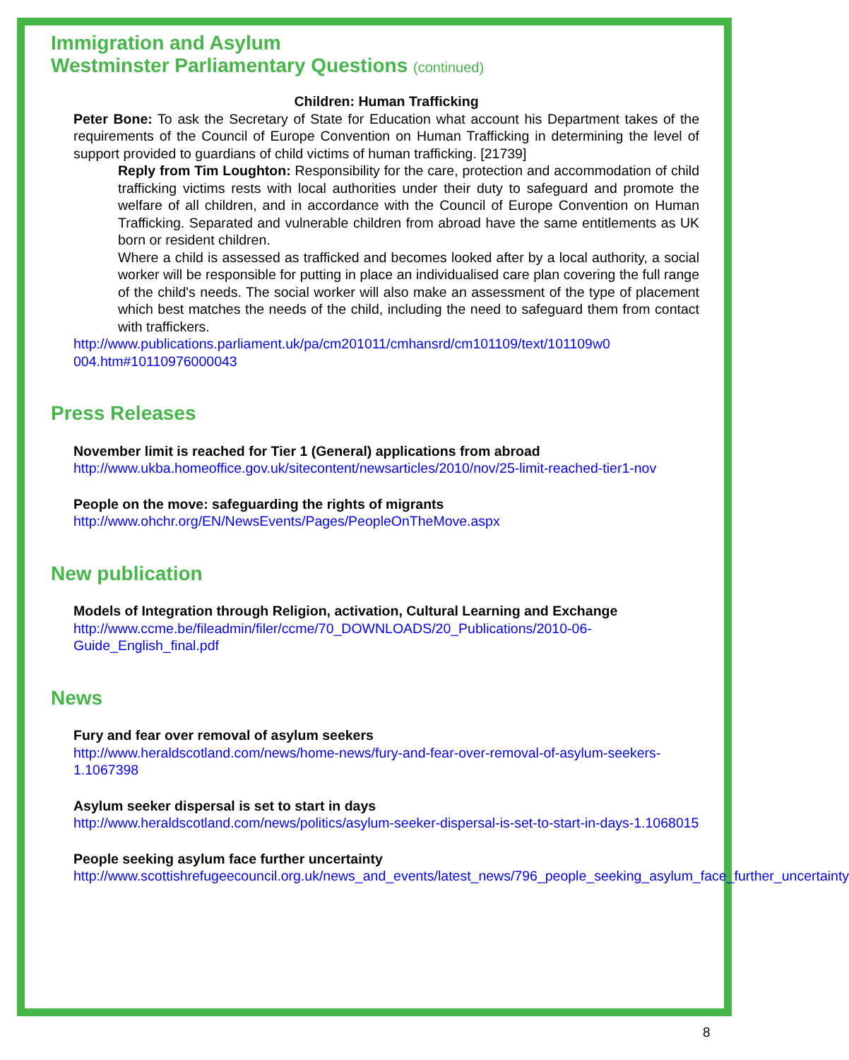Immigration and Asylum
Westminster Parliamentary Questions (continued)
Children: Human Trafficking
Peter Bone: To ask the Secretary of State for Education what account his Department takes of the requirements of the Council of Europe Convention on Human Trafficking in determining the level of support provided to guardians of child victims of human trafficking. [21739]
Reply from Tim Loughton: Responsibility for the care, protection and accommodation of child trafficking victims rests with local authorities under their duty to safeguard and promote the welfare of all children, and in accordance with the Council of Europe Convention on Human Trafficking. Separated and vulnerable children from abroad have the same entitlements as UK born or resident children.
Where a child is assessed as trafficked and becomes looked after by a local authority, a social worker will be responsible for putting in place an individualised care plan covering the full range of the child's needs. The social worker will also make an assessment of the type of placement which best matches the needs of the child, including the need to safeguard them from contact with traffickers.
http://www.publications.parliament.uk/pa/cm201011/cmhansrd/cm101109/text/101109w0 004.htm#10110976000043
Press Releases
November limit is reached for Tier 1 (General) applications from abroad
http://www.ukba.homeoffice.gov.uk/sitecontent/newsarticles/2010/nov/25-limit-reached-tier1-nov
People on the move: safeguarding the rights of migrants
http://www.ohchr.org/EN/NewsEvents/Pages/PeopleOnTheMove.aspx
New publication
Models of Integration through Religion, activation, Cultural Learning and Exchange
http://www.ccme.be/fileadmin/filer/ccme/70_DOWNLOADS/20_Publications/2010-06-Guide_English_final.pdf
News
Fury and fear over removal of asylum seekers
http://www.heraldscotland.com/news/home-news/fury-and-fear-over-removal-of-asylum-seekers-1.1067398
Asylum seeker dispersal is set to start in days
http://www.heraldscotland.com/news/politics/asylum-seeker-dispersal-is-set-to-start-in-days-1.1068015
People seeking asylum face further uncertainty
http://www.scottishrefugeecouncil.org.uk/news_and_events/latest_news/796_people_seeking_asylum_face_further_uncertainty
8